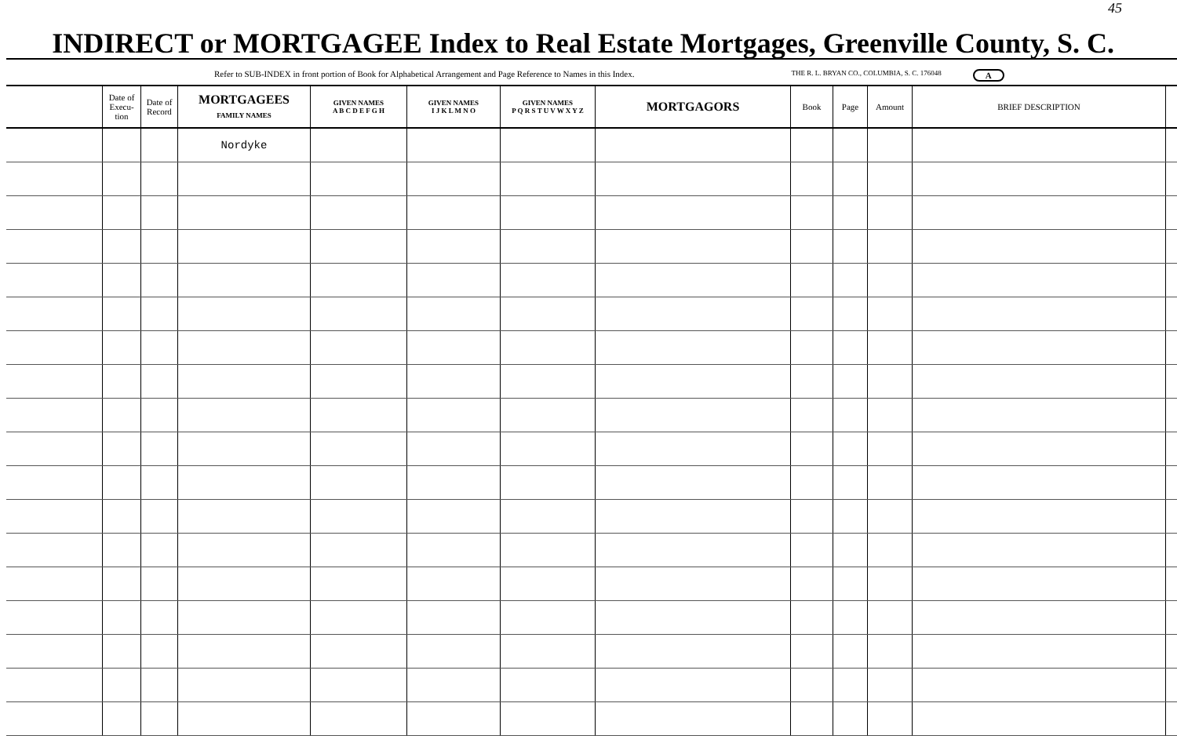45
INDIRECT or MORTGAGEE Index to Real Estate Mortgages, Greenville County, S. C.
Refer to SUB-INDEX in front portion of Book for Alphabetical Arrangement and Page Reference to Names in this Index. THE R. L. BRYAN CO., COLUMBIA, S. C. 176048 A
| | Date of Execu-tion | Date of Record | MORTGAGEES FAMILY NAMES | GIVEN NAMES A B C D E F G H | GIVEN NAMES I J K L M N O | GIVEN NAMES P Q R S T U V W X Y Z | MORTGAGORS | Book | Page | Amount | BRIEF DESCRIPTION | |
| --- | --- | --- | --- | --- | --- | --- | --- | --- | --- | --- | --- | --- |
| | | | Nordyke | | | | | | | | | |